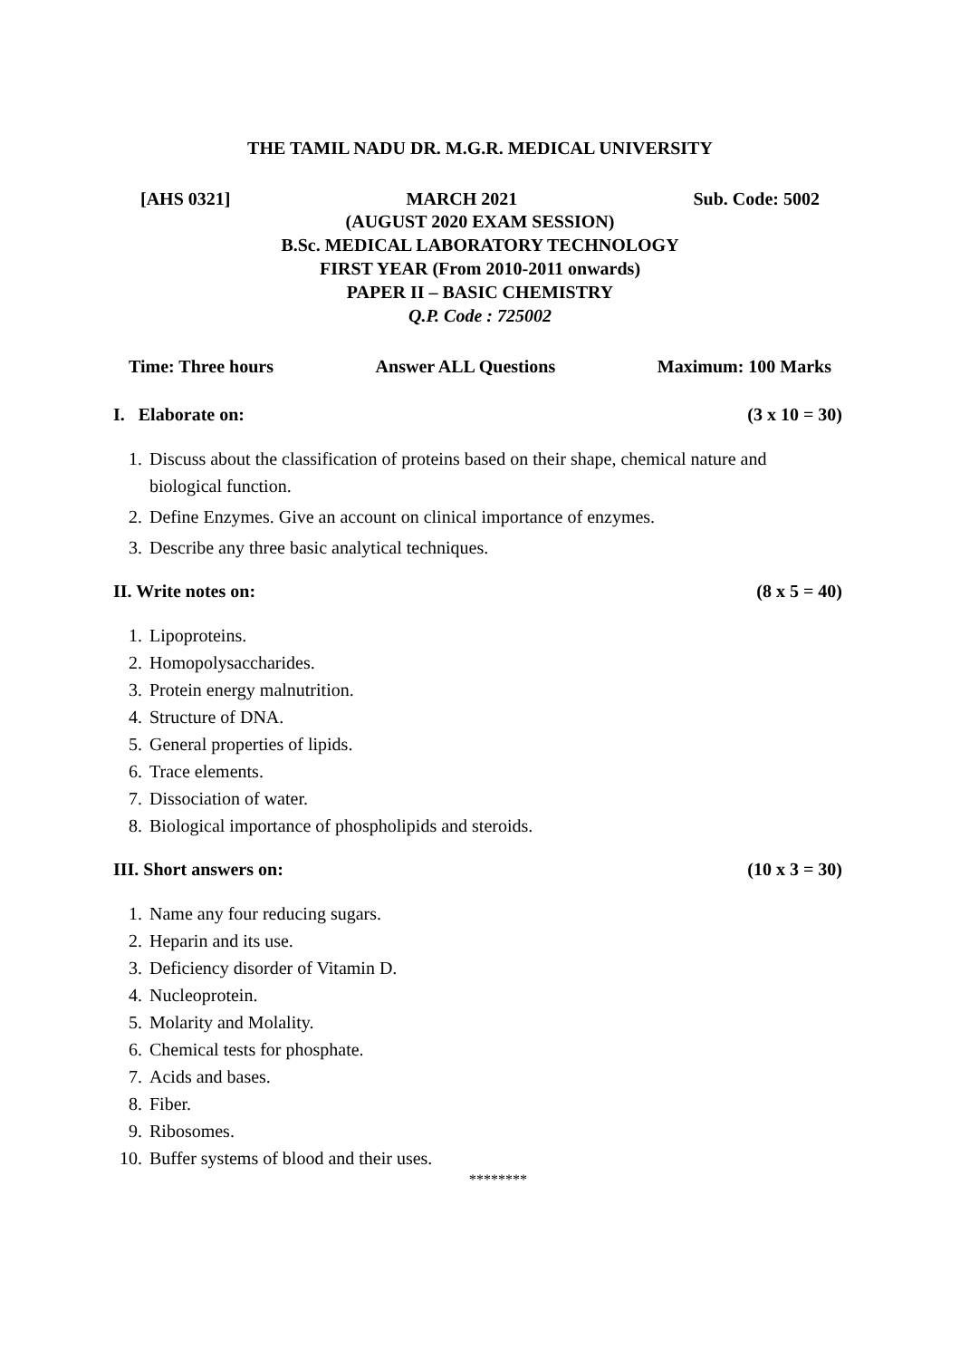THE TAMIL NADU DR. M.G.R. MEDICAL UNIVERSITY
[AHS 0321] MARCH 2021 Sub. Code: 5002
(AUGUST 2020 EXAM SESSION)
B.Sc. MEDICAL LABORATORY TECHNOLOGY
FIRST YEAR (From 2010-2011 onwards)
PAPER II – BASIC CHEMISTRY
Q.P. Code : 725002
Time: Three hours Answer ALL Questions Maximum: 100 Marks
I. Elaborate on: (3 x 10 = 30)
1. Discuss about the classification of proteins based on their shape, chemical nature and biological function.
2. Define Enzymes. Give an account on clinical importance of enzymes.
3. Describe any three basic analytical techniques.
II. Write notes on: (8 x 5 = 40)
1. Lipoproteins.
2. Homopolysaccharides.
3. Protein energy malnutrition.
4. Structure of DNA.
5. General properties of lipids.
6. Trace elements.
7. Dissociation of water.
8. Biological importance of phospholipids and steroids.
III. Short answers on: (10 x 3 = 30)
1. Name any four reducing sugars.
2. Heparin and its use.
3. Deficiency disorder of Vitamin D.
4. Nucleoprotein.
5. Molarity and Molality.
6. Chemical tests for phosphate.
7. Acids and bases.
8. Fiber.
9. Ribosomes.
10. Buffer systems of blood and their uses.
********